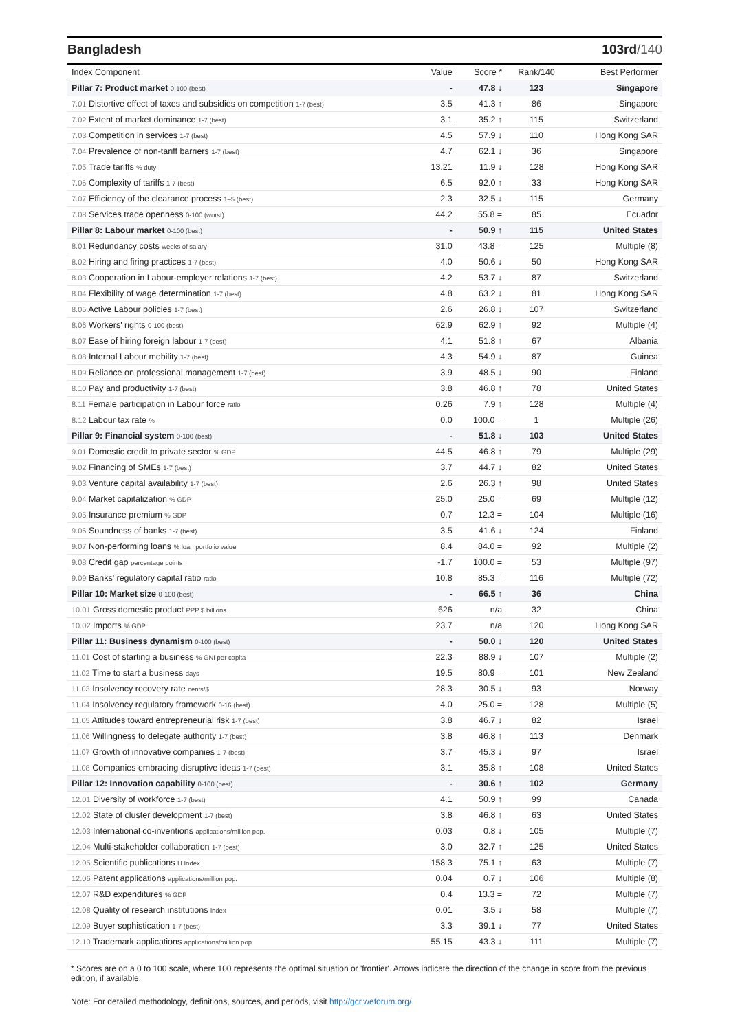Bangladesh 103rd/140
| Index Component | Value | Score * | Rank/140 | Best Performer |
| --- | --- | --- | --- | --- |
| Pillar 7: Product market 0-100 (best) | - | 47.8 ↓ | 123 | Singapore |
| 7.01 Distortive effect of taxes and subsidies on competition 1-7 (best) | 3.5 | 41.3 ↑ | 86 | Singapore |
| 7.02 Extent of market dominance 1-7 (best) | 3.1 | 35.2 ↑ | 115 | Switzerland |
| 7.03 Competition in services 1-7 (best) | 4.5 | 57.9 ↓ | 110 | Hong Kong SAR |
| 7.04 Prevalence of non-tariff barriers 1-7 (best) | 4.7 | 62.1 ↓ | 36 | Singapore |
| 7.05 Trade tariffs % duty | 13.21 | 11.9 ↓ | 128 | Hong Kong SAR |
| 7.06 Complexity of tariffs 1-7 (best) | 6.5 | 92.0 ↑ | 33 | Hong Kong SAR |
| 7.07 Efficiency of the clearance process 1–5 (best) | 2.3 | 32.5 ↓ | 115 | Germany |
| 7.08 Services trade openness 0-100 (worst) | 44.2 | 55.8 = | 85 | Ecuador |
| Pillar 8: Labour market 0-100 (best) | - | 50.9 ↑ | 115 | United States |
| 8.01 Redundancy costs weeks of salary | 31.0 | 43.8 = | 125 | Multiple (8) |
| 8.02 Hiring and firing practices 1-7 (best) | 4.0 | 50.6 ↓ | 50 | Hong Kong SAR |
| 8.03 Cooperation in Labour-employer relations 1-7 (best) | 4.2 | 53.7 ↓ | 87 | Switzerland |
| 8.04 Flexibility of wage determination 1-7 (best) | 4.8 | 63.2 ↓ | 81 | Hong Kong SAR |
| 8.05 Active Labour policies 1-7 (best) | 2.6 | 26.8 ↓ | 107 | Switzerland |
| 8.06 Workers' rights 0-100 (best) | 62.9 | 62.9 ↑ | 92 | Multiple (4) |
| 8.07 Ease of hiring foreign labour 1-7 (best) | 4.1 | 51.8 ↑ | 67 | Albania |
| 8.08 Internal Labour mobility 1-7 (best) | 4.3 | 54.9 ↓ | 87 | Guinea |
| 8.09 Reliance on professional management 1-7 (best) | 3.9 | 48.5 ↓ | 90 | Finland |
| 8.10 Pay and productivity 1-7 (best) | 3.8 | 46.8 ↑ | 78 | United States |
| 8.11 Female participation in Labour force ratio | 0.26 | 7.9 ↑ | 128 | Multiple (4) |
| 8.12 Labour tax rate % | 0.0 | 100.0 = | 1 | Multiple (26) |
| Pillar 9: Financial system 0-100 (best) | - | 51.8 ↓ | 103 | United States |
| 9.01 Domestic credit to private sector % GDP | 44.5 | 46.8 ↑ | 79 | Multiple (29) |
| 9.02 Financing of SMEs 1-7 (best) | 3.7 | 44.7 ↓ | 82 | United States |
| 9.03 Venture capital availability 1-7 (best) | 2.6 | 26.3 ↑ | 98 | United States |
| 9.04 Market capitalization % GDP | 25.0 | 25.0 = | 69 | Multiple (12) |
| 9.05 Insurance premium % GDP | 0.7 | 12.3 = | 104 | Multiple (16) |
| 9.06 Soundness of banks 1-7 (best) | 3.5 | 41.6 ↓ | 124 | Finland |
| 9.07 Non-performing loans % loan portfolio value | 8.4 | 84.0 = | 92 | Multiple (2) |
| 9.08 Credit gap percentage points | -1.7 | 100.0 = | 53 | Multiple (97) |
| 9.09 Banks' regulatory capital ratio ratio | 10.8 | 85.3 = | 116 | Multiple (72) |
| Pillar 10: Market size 0-100 (best) | - | 66.5 ↑ | 36 | China |
| 10.01 Gross domestic product PPP $ billions | 626 | n/a | 32 | China |
| 10.02 Imports % GDP | 23.7 | n/a | 120 | Hong Kong SAR |
| Pillar 11: Business dynamism 0-100 (best) | - | 50.0 ↓ | 120 | United States |
| 11.01 Cost of starting a business % GNI per capita | 22.3 | 88.9 ↓ | 107 | Multiple (2) |
| 11.02 Time to start a business days | 19.5 | 80.9 = | 101 | New Zealand |
| 11.03 Insolvency recovery rate cents/$ | 28.3 | 30.5 ↓ | 93 | Norway |
| 11.04 Insolvency regulatory framework 0-16 (best) | 4.0 | 25.0 = | 128 | Multiple (5) |
| 11.05 Attitudes toward entrepreneurial risk 1-7 (best) | 3.8 | 46.7 ↓ | 82 | Israel |
| 11.06 Willingness to delegate authority 1-7 (best) | 3.8 | 46.8 ↑ | 113 | Denmark |
| 11.07 Growth of innovative companies 1-7 (best) | 3.7 | 45.3 ↓ | 97 | Israel |
| 11.08 Companies embracing disruptive ideas 1-7 (best) | 3.1 | 35.8 ↑ | 108 | United States |
| Pillar 12: Innovation capability 0-100 (best) | - | 30.6 ↑ | 102 | Germany |
| 12.01 Diversity of workforce 1-7 (best) | 4.1 | 50.9 ↑ | 99 | Canada |
| 12.02 State of cluster development 1-7 (best) | 3.8 | 46.8 ↑ | 63 | United States |
| 12.03 International co-inventions applications/million pop. | 0.03 | 0.8 ↓ | 105 | Multiple (7) |
| 12.04 Multi-stakeholder collaboration 1-7 (best) | 3.0 | 32.7 ↑ | 125 | United States |
| 12.05 Scientific publications H Index | 158.3 | 75.1 ↑ | 63 | Multiple (7) |
| 12.06 Patent applications applications/million pop. | 0.04 | 0.7 ↓ | 106 | Multiple (8) |
| 12.07 R&D expenditures % GDP | 0.4 | 13.3 = | 72 | Multiple (7) |
| 12.08 Quality of research institutions index | 0.01 | 3.5 ↓ | 58 | Multiple (7) |
| 12.09 Buyer sophistication 1-7 (best) | 3.3 | 39.1 ↓ | 77 | United States |
| 12.10 Trademark applications applications/million pop. | 55.15 | 43.3 ↓ | 111 | Multiple (7) |
* Scores are on a 0 to 100 scale, where 100 represents the optimal situation or 'frontier'. Arrows indicate the direction of the change in score from the previous edition, if available.
Note: For detailed methodology, definitions, sources, and periods, visit http://gcr.weforum.org/